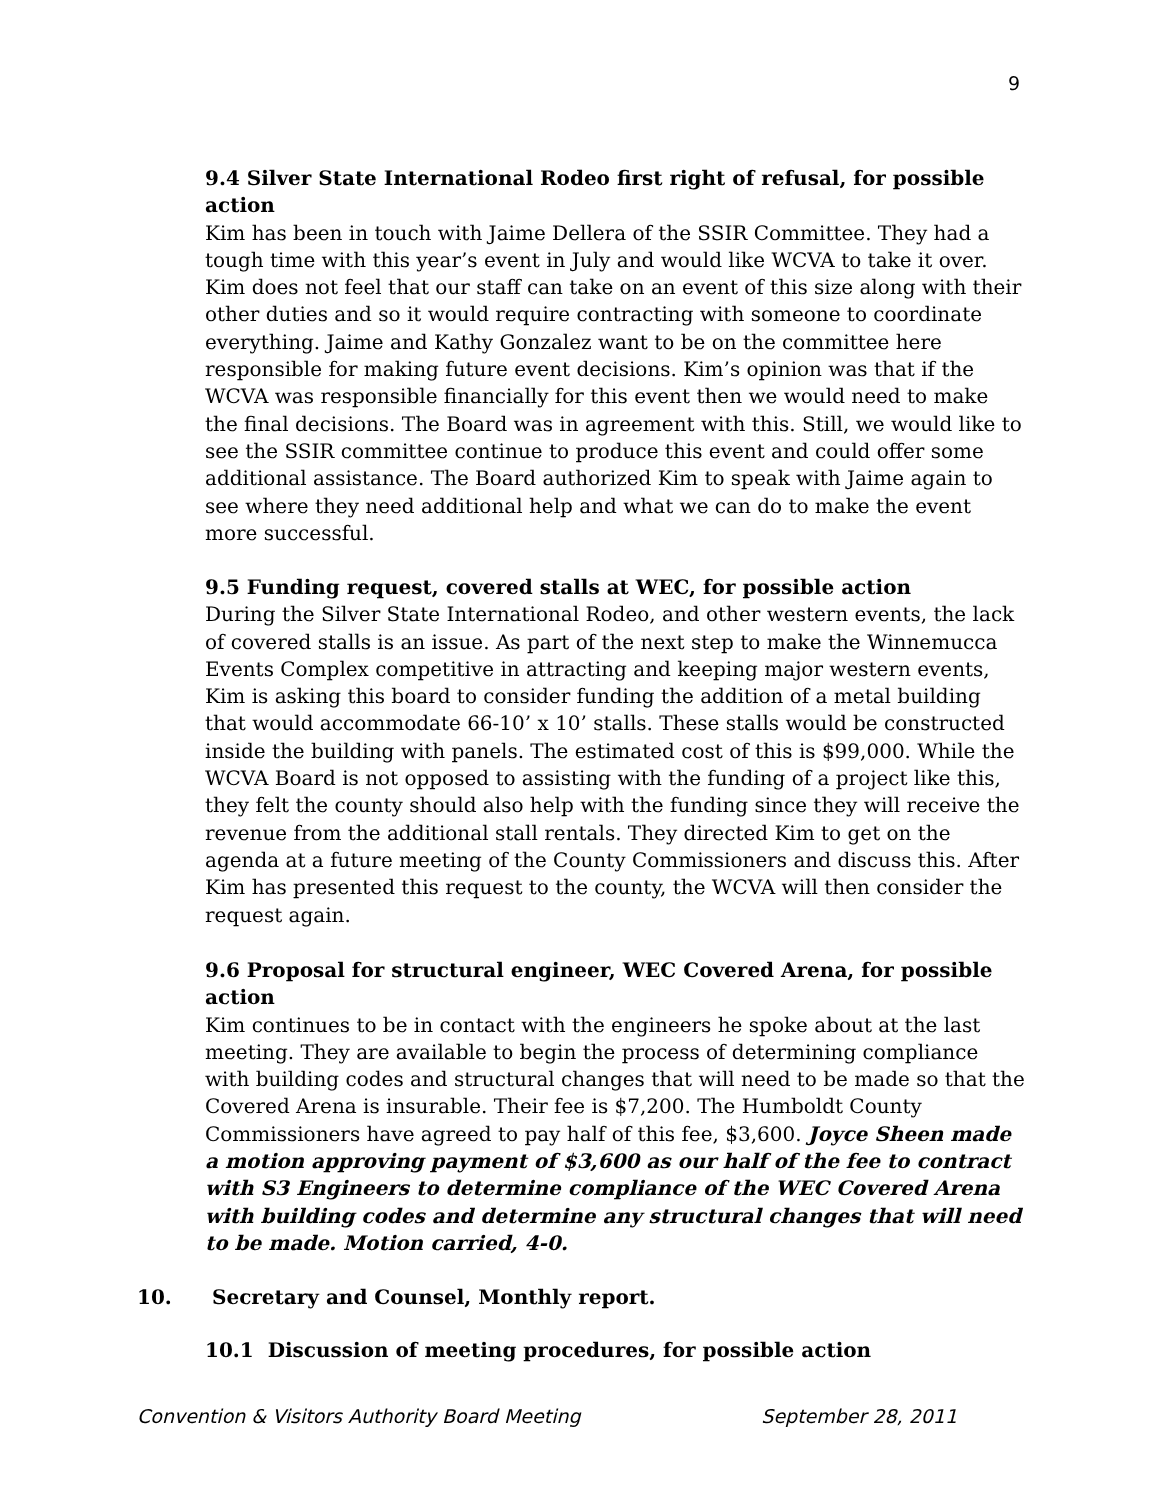9
9.4 Silver State International Rodeo first right of refusal, for possible action
Kim has been in touch with Jaime Dellera of the SSIR Committee. They had a tough time with this year’s event in July and would like WCVA to take it over. Kim does not feel that our staff can take on an event of this size along with their other duties and so it would require contracting with someone to coordinate everything. Jaime and Kathy Gonzalez want to be on the committee here responsible for making future event decisions. Kim’s opinion was that if the WCVA was responsible financially for this event then we would need to make the final decisions. The Board was in agreement with this. Still, we would like to see the SSIR committee continue to produce this event and could offer some additional assistance. The Board authorized Kim to speak with Jaime again to see where they need additional help and what we can do to make the event more successful.
9.5 Funding request, covered stalls at WEC, for possible action
During the Silver State International Rodeo, and other western events, the lack of covered stalls is an issue. As part of the next step to make the Winnemucca Events Complex competitive in attracting and keeping major western events, Kim is asking this board to consider funding the addition of a metal building that would accommodate 66-10’ x 10’ stalls. These stalls would be constructed inside the building with panels. The estimated cost of this is $99,000. While the WCVA Board is not opposed to assisting with the funding of a project like this, they felt the county should also help with the funding since they will receive the revenue from the additional stall rentals. They directed Kim to get on the agenda at a future meeting of the County Commissioners and discuss this. After Kim has presented this request to the county, the WCVA will then consider the request again.
9.6 Proposal for structural engineer, WEC Covered Arena, for possible action
Kim continues to be in contact with the engineers he spoke about at the last meeting. They are available to begin the process of determining compliance with building codes and structural changes that will need to be made so that the Covered Arena is insurable. Their fee is $7,200. The Humboldt County Commissioners have agreed to pay half of this fee, $3,600. Joyce Sheen made a motion approving payment of $3,600 as our half of the fee to contract with S3 Engineers to determine compliance of the WEC Covered Arena with building codes and determine any structural changes that will need to be made. Motion carried, 4-0.
10. Secretary and Counsel, Monthly report.
10.1 Discussion of meeting procedures, for possible action
Convention & Visitors Authority Board Meeting September 28, 2011